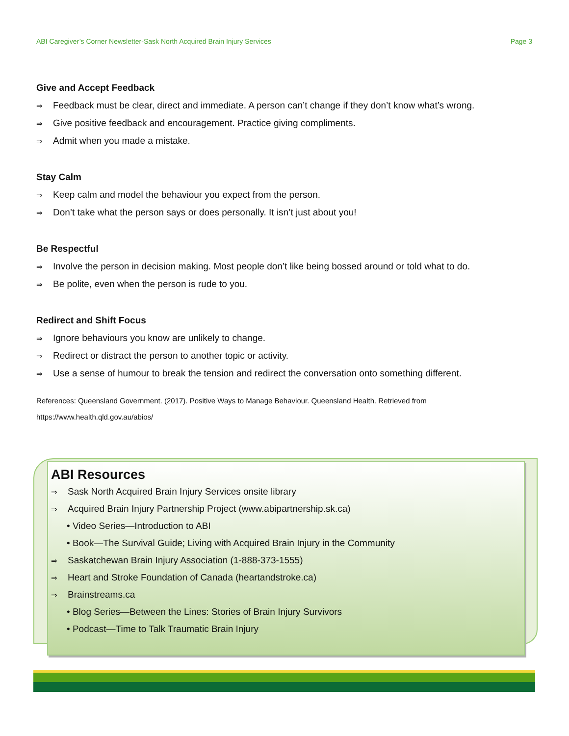ABI Caregiver’s Corner Newsletter-Sask North Acquired Brain Injury Services Page 3
Give and Accept Feedback
⇒ Feedback must be clear, direct and immediate. A person can’t change if they don’t know what’s wrong.
⇒ Give positive feedback and encouragement. Practice giving compliments.
⇒ Admit when you made a mistake.
Stay Calm
⇒ Keep calm and model the behaviour you expect from the person.
⇒ Don’t take what the person says or does personally. It isn’t just about you!
Be Respectful
⇒ Involve the person in decision making. Most people don’t like being bossed around or told what to do.
⇒ Be polite, even when the person is rude to you.
Redirect and Shift Focus
⇒ Ignore behaviours you know are unlikely to change.
⇒ Redirect or distract the person to another topic or activity.
⇒ Use a sense of humour to break the tension and redirect the conversation onto something different.
References: Queensland Government. (2017). Positive Ways to Manage Behaviour. Queensland Health. Retrieved from https://www.health.qld.gov.au/abios/
ABI Resources
⇒ Sask North Acquired Brain Injury Services onsite library
⇒ Acquired Brain Injury Partnership Project (www.abipartnership.sk.ca)
• Video Series—Introduction to ABI
• Book—The Survival Guide; Living with Acquired Brain Injury in the Community
⇒ Saskatchewan Brain Injury Association (1-888-373-1555)
⇒ Heart and Stroke Foundation of Canada (heartandstroke.ca)
⇒ Brainstreams.ca
• Blog Series—Between the Lines: Stories of Brain Injury Survivors
• Podcast—Time to Talk Traumatic Brain Injury